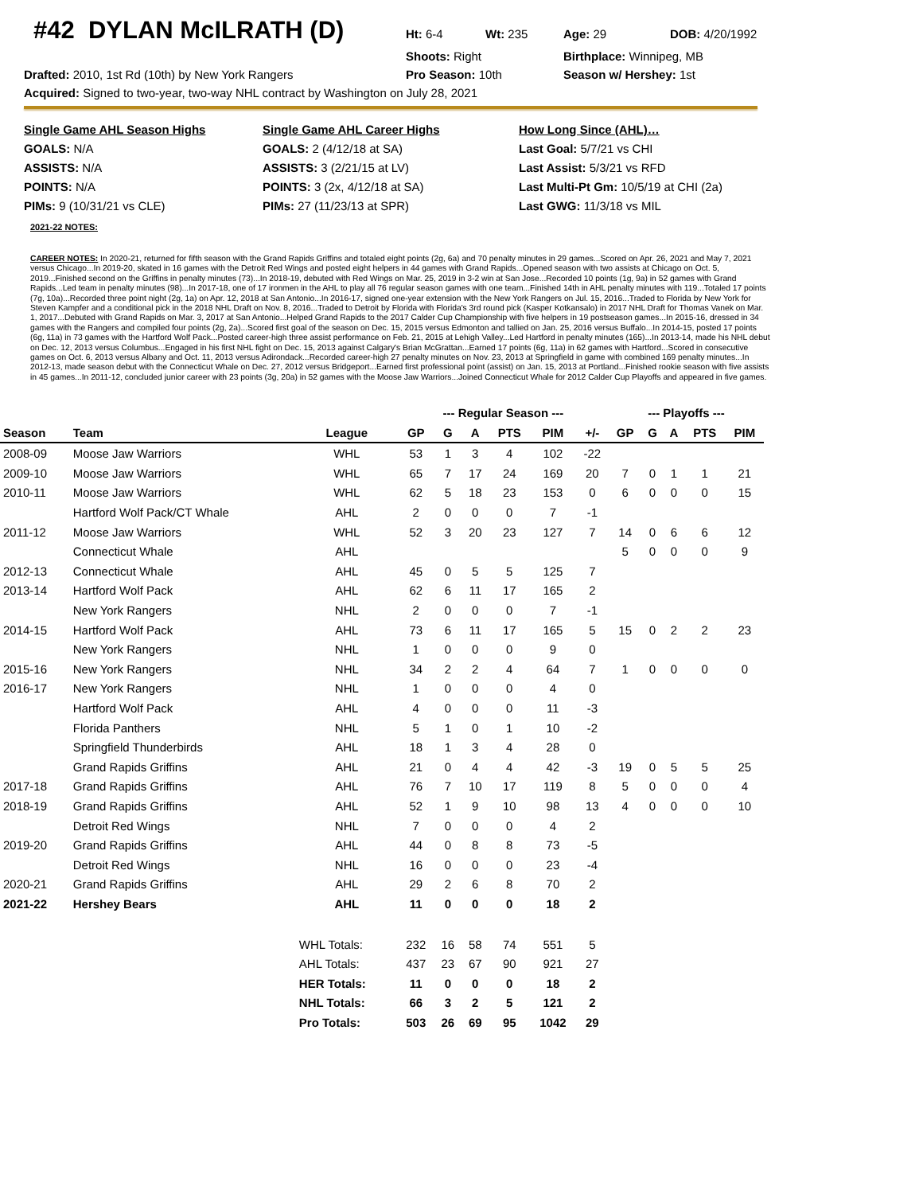#42 DYLAN McILRATH (D)
Ht: 6-4 Wt: 235 Age: 29 DOB: 4/20/1992
Shoots: Right Birthplace: Winnipeg, MB
Drafted: 2010, 1st Rd (10th) by New York Rangers Pro Season: 10th Season w/ Hershey: 1st
Acquired: Signed to two-year, two-way NHL contract by Washington on July 28, 2021
Single Game AHL Season Highs
GOALS: N/A
ASSISTS: N/A
POINTS: N/A
PIMs: 9 (10/31/21 vs CLE)
Single Game AHL Career Highs
GOALS: 2 (4/12/18 at SA)
ASSISTS: 3 (2/21/15 at LV)
POINTS: 3 (2x, 4/12/18 at SA)
PIMs: 27 (11/23/13 at SPR)
How Long Since (AHL)…
Last Goal: 5/7/21 vs CHI
Last Assist: 5/3/21 vs RFD
Last Multi-Pt Gm: 10/5/19 at CHI (2a)
Last GWG: 11/3/18 vs MIL
2021-22 NOTES:
CAREER NOTES: In 2020-21, returned for fifth season with the Grand Rapids Griffins and totaled eight points (2g, 6a) and 70 penalty minutes in 29 games...Scored on Apr. 26, 2021 and May 7, 2021 versus Chicago...In 2019-20, skated in 16 games with the Detroit Red Wings and posted eight helpers in 44 games with Grand Rapids...Opened season with two assists at Chicago on Oct. 5, 2019...Finished second on the Griffins in penalty minutes (73)...In 2018-19, debuted with Red Wings on Mar. 25, 2019 in 3-2 win at San Jose...Recorded 10 points (1g, 9a) in 52 games with Grand Rapids...Led team in penalty minutes (98)...In 2017-18, one of 17 ironmen in the AHL to play all 76 regular season games with one team...Finished 14th in AHL penalty minutes with 119...Totaled 17 points (7g, 10a)...Recorded three point night (2g, 1a) on Apr. 12, 2018 at San Antonio...In 2016-17, signed one-year extension with the New York Rangers on Jul. 15, 2016...Traded to Florida by New York for Steven Kampfer and a conditional pick in the 2018 NHL Draft on Nov. 8, 2016...Traded to Detroit by Florida with Florida's 3rd round pick (Kasper Kotkansalo) in 2017 NHL Draft for Thomas Vanek on Mar. 1, 2017...Debuted with Grand Rapids on Mar. 3, 2017 at San Antonio...Helped Grand Rapids to the 2017 Calder Cup Championship with five helpers in 19 postseason games...In 2015-16, dressed in 34 games with the Rangers and compiled four points (2g, 2a)...Scored first goal of the season on Dec. 15, 2015 versus Edmonton and tallied on Jan. 25, 2016 versus Buffalo...In 2014-15, posted 17 points (6g, 11a) in 73 games with the Hartford Wolf Pack...Posted career-high three assist performance on Feb. 21, 2015 at Lehigh Valley...Led Hartford in penalty minutes (165)...In 2013-14, made his NHL debut on Dec. 12, 2013 versus Columbus...Engaged in his first NHL fight on Dec. 15, 2013 against Calgary's Brian McGrattan...Earned 17 points (6g, 11a) in 62 games with Hartford...Scored in consecutive games on Oct. 6, 2013 versus Albany and Oct. 11, 2013 versus Adirondack...Recorded career-high 27 penalty minutes on Nov. 23, 2013 at Springfield in game with combined 169 penalty minutes...In 2012-13, made season debut with the Connecticut Whale on Dec. 27, 2012 versus Bridgeport...Earned first professional point (assist) on Jan. 15, 2013 at Portland...Finished rookie season with five assists in 45 games...In 2011-12, concluded junior career with 23 points (3g, 20a) in 52 games with the Moose Jaw Warriors...Joined Connecticut Whale for 2012 Calder Cup Playoffs and appeared in five games.
| | | | --- Regular Season --- | | | | | | --- Playoffs --- | | | | |
| --- | --- | --- | --- | --- | --- | --- | --- | --- | --- | --- | --- | --- | --- |
| Season | Team | League | GP | G | A | PTS | PIM | +/- | GP | G | A | PTS | PIM |
| 2008-09 | Moose Jaw Warriors | WHL | 53 | 1 | 3 | 4 | 102 | -22 | | | | | |
| 2009-10 | Moose Jaw Warriors | WHL | 65 | 7 | 17 | 24 | 169 | 20 | 7 | 0 | 1 | 1 | 21 |
| 2010-11 | Moose Jaw Warriors | WHL | 62 | 5 | 18 | 23 | 153 | 0 | 6 | 0 | 0 | 0 | 15 |
| | Hartford Wolf Pack/CT Whale | AHL | 2 | 0 | 0 | 0 | 7 | -1 | | | | | |
| 2011-12 | Moose Jaw Warriors | WHL | 52 | 3 | 20 | 23 | 127 | 7 | 14 | 0 | 6 | 6 | 12 |
| | Connecticut Whale | AHL | | | | | | | 5 | 0 | 0 | 0 | 9 |
| 2012-13 | Connecticut Whale | AHL | 45 | 0 | 5 | 5 | 125 | 7 | | | | | |
| 2013-14 | Hartford Wolf Pack | AHL | 62 | 6 | 11 | 17 | 165 | 2 | | | | | |
| | New York Rangers | NHL | 2 | 0 | 0 | 0 | 7 | -1 | | | | | |
| 2014-15 | Hartford Wolf Pack | AHL | 73 | 6 | 11 | 17 | 165 | 5 | 15 | 0 | 2 | 2 | 23 |
| | New York Rangers | NHL | 1 | 0 | 0 | 0 | 9 | 0 | | | | | |
| 2015-16 | New York Rangers | NHL | 34 | 2 | 2 | 4 | 64 | 7 | 1 | 0 | 0 | 0 | 0 |
| 2016-17 | New York Rangers | NHL | 1 | 0 | 0 | 0 | 4 | 0 | | | | | |
| | Hartford Wolf Pack | AHL | 4 | 0 | 0 | 0 | 11 | -3 | | | | | |
| | Florida Panthers | NHL | 5 | 1 | 0 | 1 | 10 | -2 | | | | | |
| | Springfield Thunderbirds | AHL | 18 | 1 | 3 | 4 | 28 | 0 | | | | | |
| | Grand Rapids Griffins | AHL | 21 | 0 | 4 | 4 | 42 | -3 | 19 | 0 | 5 | 5 | 25 |
| 2017-18 | Grand Rapids Griffins | AHL | 76 | 7 | 10 | 17 | 119 | 8 | 5 | 0 | 0 | 0 | 4 |
| 2018-19 | Grand Rapids Griffins | AHL | 52 | 1 | 9 | 10 | 98 | 13 | 4 | 0 | 0 | 0 | 10 |
| | Detroit Red Wings | NHL | 7 | 0 | 0 | 0 | 4 | 2 | | | | | |
| 2019-20 | Grand Rapids Griffins | AHL | 44 | 0 | 8 | 8 | 73 | -5 | | | | | |
| | Detroit Red Wings | NHL | 16 | 0 | 0 | 0 | 23 | -4 | | | | | |
| 2020-21 | Grand Rapids Griffins | AHL | 29 | 2 | 6 | 8 | 70 | 2 | | | | | |
| 2021-22 | Hershey Bears | AHL | 11 | 0 | 0 | 0 | 18 | 2 | | | | | |
| | | WHL Totals: | 232 | 16 | 58 | 74 | 551 | 5 | | | | | |
| | | AHL Totals: | 437 | 23 | 67 | 90 | 921 | 27 | | | | | |
| | | HER Totals: | 11 | 0 | 0 | 0 | 18 | 2 | | | | | |
| | | NHL Totals: | 66 | 3 | 2 | 5 | 121 | 2 | | | | | |
| | | Pro Totals: | 503 | 26 | 69 | 95 | 1042 | 29 | | | | | |